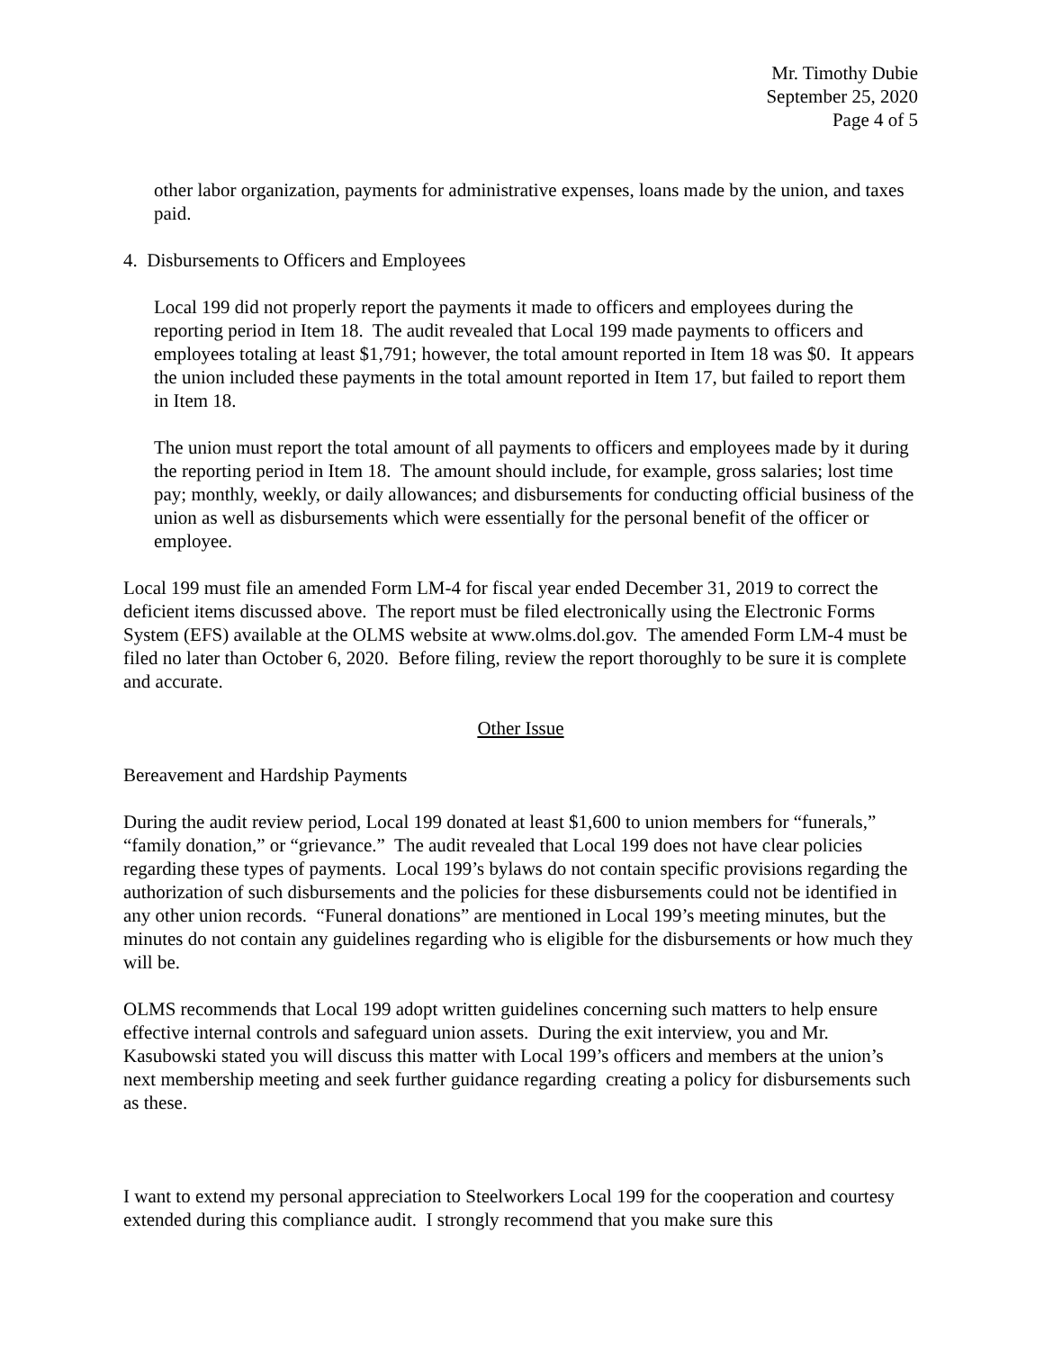Mr. Timothy Dubie
September 25, 2020
Page 4 of 5
other labor organization, payments for administrative expenses, loans made by the union, and taxes paid.
4. Disbursements to Officers and Employees
Local 199 did not properly report the payments it made to officers and employees during the reporting period in Item 18. The audit revealed that Local 199 made payments to officers and employees totaling at least $1,791; however, the total amount reported in Item 18 was $0. It appears the union included these payments in the total amount reported in Item 17, but failed to report them in Item 18.
The union must report the total amount of all payments to officers and employees made by it during the reporting period in Item 18. The amount should include, for example, gross salaries; lost time pay; monthly, weekly, or daily allowances; and disbursements for conducting official business of the union as well as disbursements which were essentially for the personal benefit of the officer or employee.
Local 199 must file an amended Form LM-4 for fiscal year ended December 31, 2019 to correct the deficient items discussed above. The report must be filed electronically using the Electronic Forms System (EFS) available at the OLMS website at www.olms.dol.gov. The amended Form LM-4 must be filed no later than October 6, 2020. Before filing, review the report thoroughly to be sure it is complete and accurate.
Other Issue
Bereavement and Hardship Payments
During the audit review period, Local 199 donated at least $1,600 to union members for “funerals,” “family donation,” or “grievance.” The audit revealed that Local 199 does not have clear policies regarding these types of payments. Local 199’s bylaws do not contain specific provisions regarding the authorization of such disbursements and the policies for these disbursements could not be identified in any other union records. “Funeral donations” are mentioned in Local 199’s meeting minutes, but the minutes do not contain any guidelines regarding who is eligible for the disbursements or how much they will be.
OLMS recommends that Local 199 adopt written guidelines concerning such matters to help ensure effective internal controls and safeguard union assets. During the exit interview, you and Mr. Kasubowski stated you will discuss this matter with Local 199’s officers and members at the union’s next membership meeting and seek further guidance regarding creating a policy for disbursements such as these.
I want to extend my personal appreciation to Steelworkers Local 199 for the cooperation and courtesy extended during this compliance audit. I strongly recommend that you make sure this